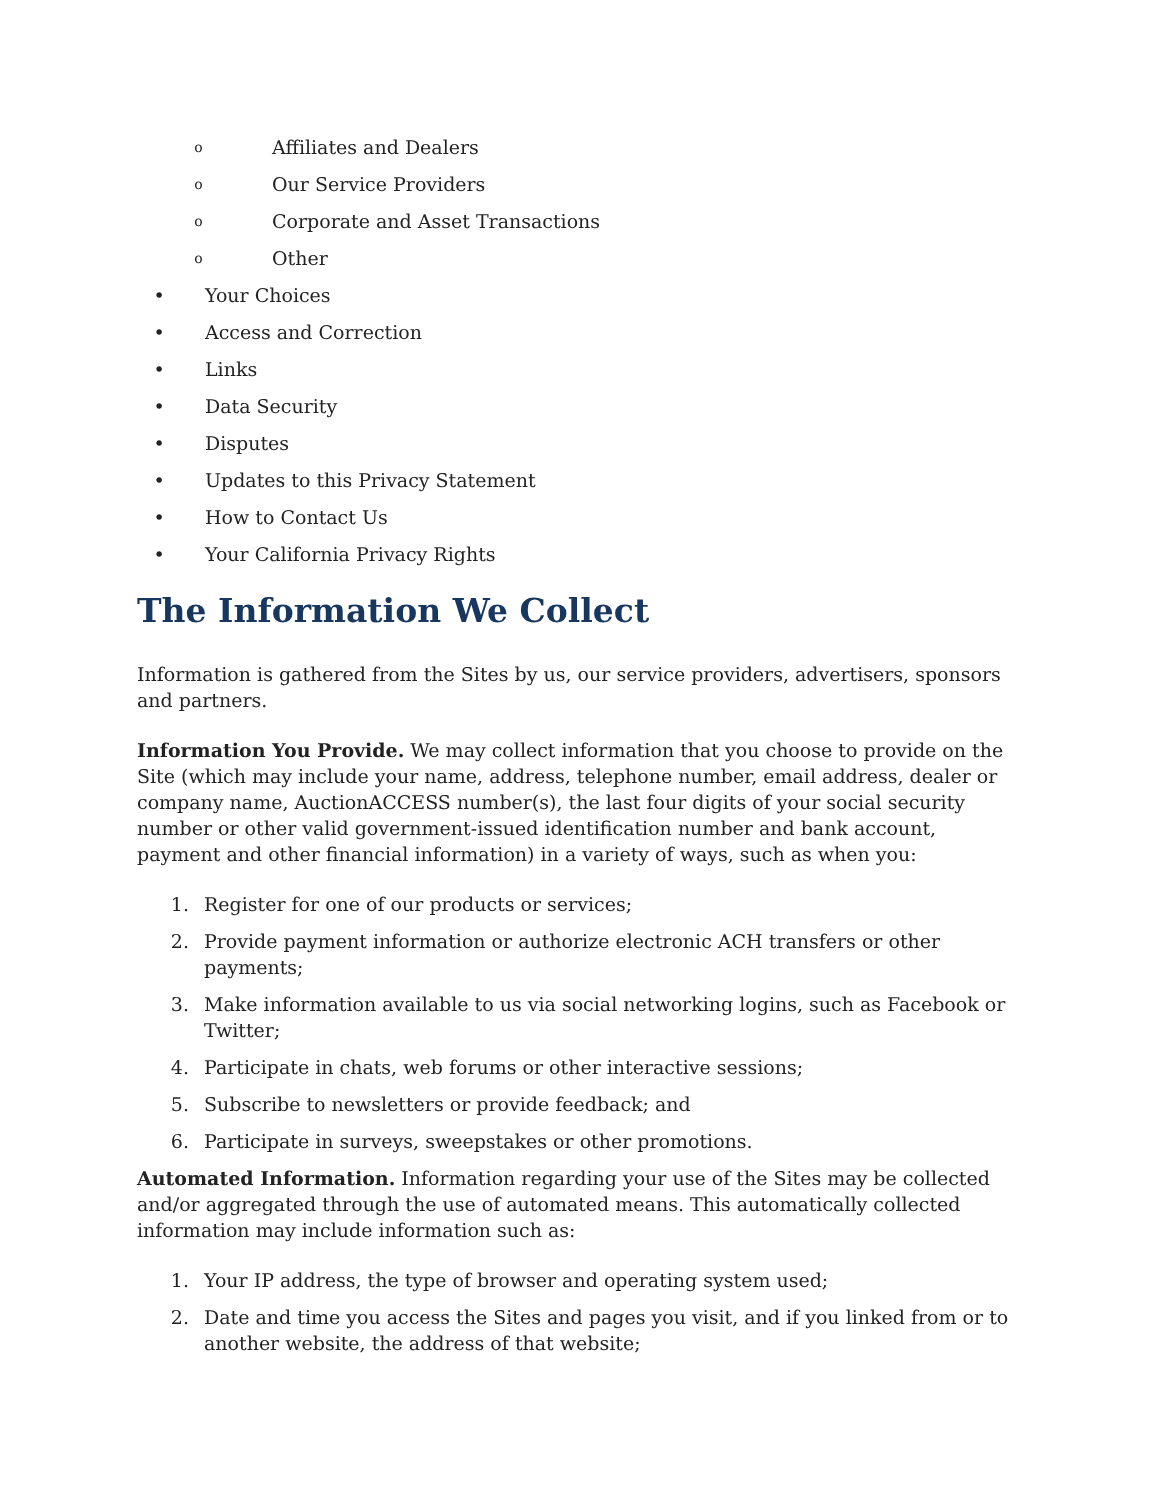o Affiliates and Dealers
o Our Service Providers
o Corporate and Asset Transactions
o Other
• Your Choices
• Access and Correction
• Links
• Data Security
• Disputes
• Updates to this Privacy Statement
• How to Contact Us
• Your California Privacy Rights
The Information We Collect
Information is gathered from the Sites by us, our service providers, advertisers, sponsors and partners.
Information You Provide. We may collect information that you choose to provide on the Site (which may include your name, address, telephone number, email address, dealer or company name, AuctionACCESS number(s), the last four digits of your social security number or other valid government-issued identification number and bank account, payment and other financial information) in a variety of ways, such as when you:
1. Register for one of our products or services;
2. Provide payment information or authorize electronic ACH transfers or other payments;
3. Make information available to us via social networking logins, such as Facebook or Twitter;
4. Participate in chats, web forums or other interactive sessions;
5. Subscribe to newsletters or provide feedback; and
6. Participate in surveys, sweepstakes or other promotions.
Automated Information. Information regarding your use of the Sites may be collected and/or aggregated through the use of automated means. This automatically collected information may include information such as:
1. Your IP address, the type of browser and operating system used;
2. Date and time you access the Sites and pages you visit, and if you linked from or to another website, the address of that website;